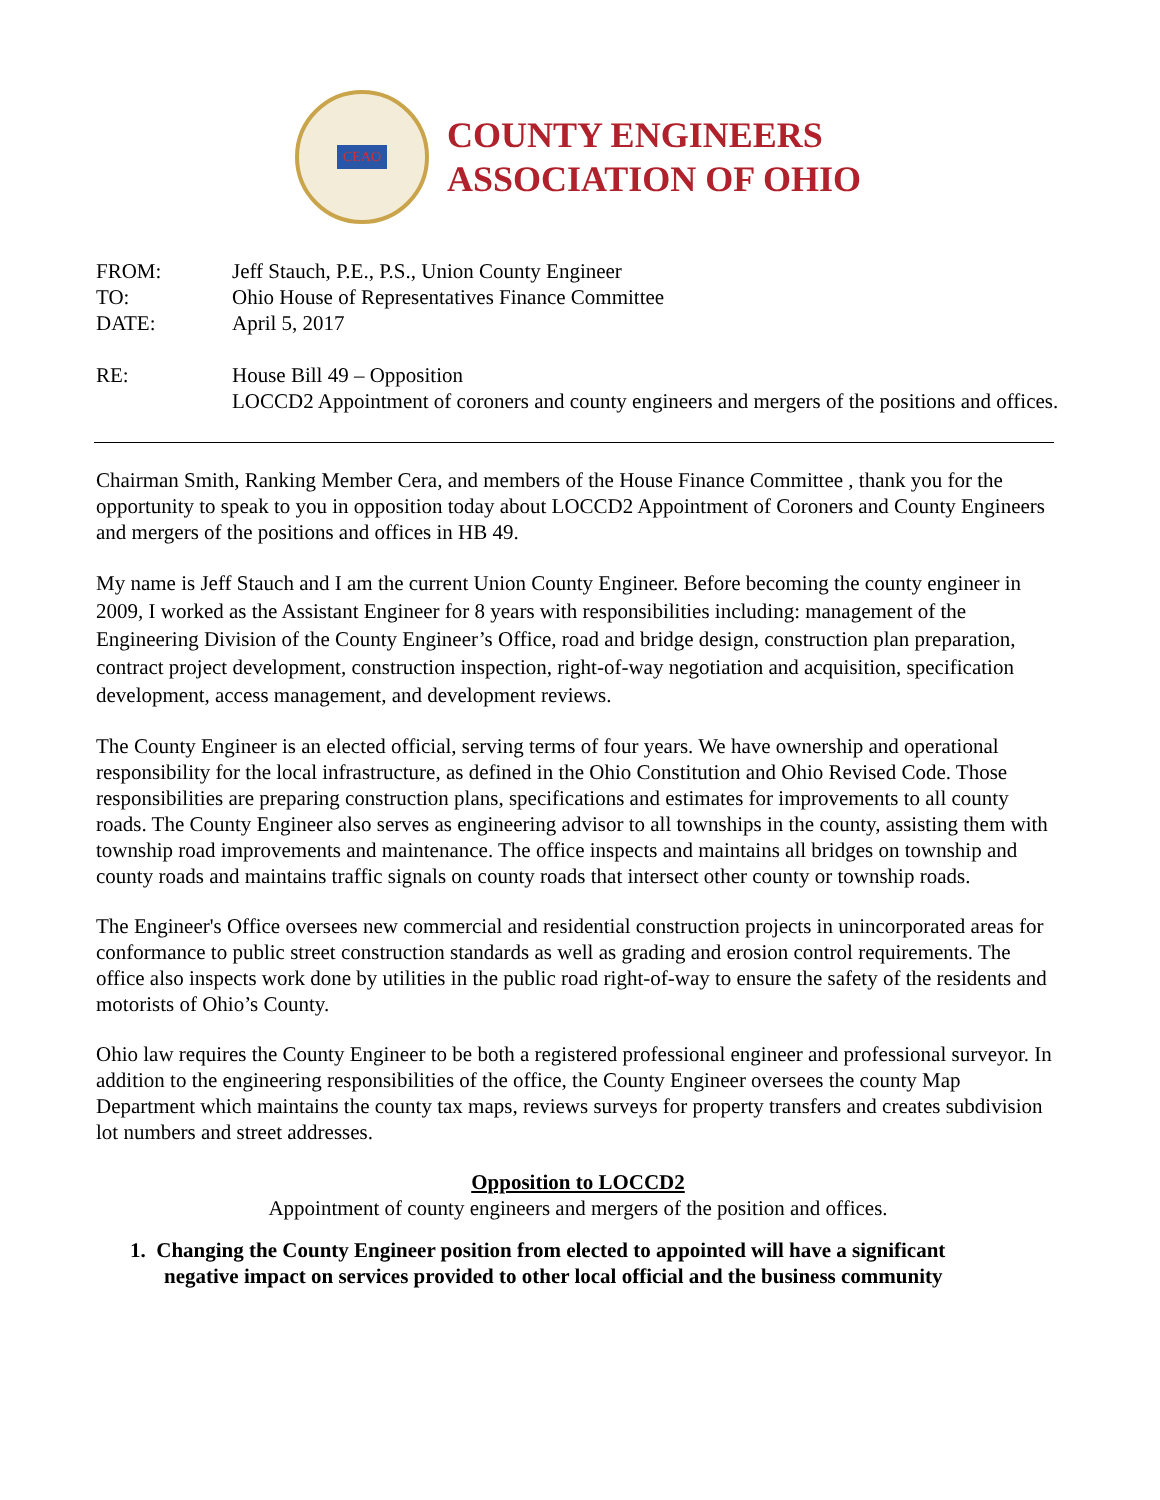CEAO
COUNTY ENGINEERS
ASSOCIATION OF OHIO
| FROM: | Jeff Stauch, P.E., P.S., Union County Engineer |
| TO: | Ohio House of Representatives Finance Committee |
| DATE: | April 5, 2017 |
| RE: | House Bill 49 – Opposition LOCCD2 Appointment of coroners and county engineers and mergers of the positions and offices. |
Chairman Smith, Ranking Member Cera, and members of the House Finance Committee , thank you for the opportunity to speak to you in opposition today about LOCCD2 Appointment of Coroners and County Engineers and mergers of the positions and offices in HB 49.
My name is Jeff Stauch and I am the current Union County Engineer. Before becoming the county engineer in 2009, I worked as the Assistant Engineer for 8 years with responsibilities including: management of the Engineering Division of the County Engineer’s Office, road and bridge design, construction plan preparation, contract project development, construction inspection, right-of-way negotiation and acquisition, specification development, access management, and development reviews.
The County Engineer is an elected official, serving terms of four years. We have ownership and operational responsibility for the local infrastructure, as defined in the Ohio Constitution and Ohio Revised Code. Those responsibilities are preparing construction plans, specifications and estimates for improvements to all county roads. The County Engineer also serves as engineering advisor to all townships in the county, assisting them with township road improvements and maintenance. The office inspects and maintains all bridges on township and county roads and maintains traffic signals on county roads that intersect other county or township roads.
The Engineer's Office oversees new commercial and residential construction projects in unincorporated areas for conformance to public street construction standards as well as grading and erosion control requirements. The office also inspects work done by utilities in the public road right-of-way to ensure the safety of the residents and motorists of Ohio’s County.
Ohio law requires the County Engineer to be both a registered professional engineer and professional surveyor. In addition to the engineering responsibilities of the office, the County Engineer oversees the county Map Department which maintains the county tax maps, reviews surveys for property transfers and creates subdivision lot numbers and street addresses.
Opposition to LOCCD2
Appointment of county engineers and mergers of the position and offices.
1. Changing the County Engineer position from elected to appointed will have a significant
negative impact on services provided to other local official and the business community